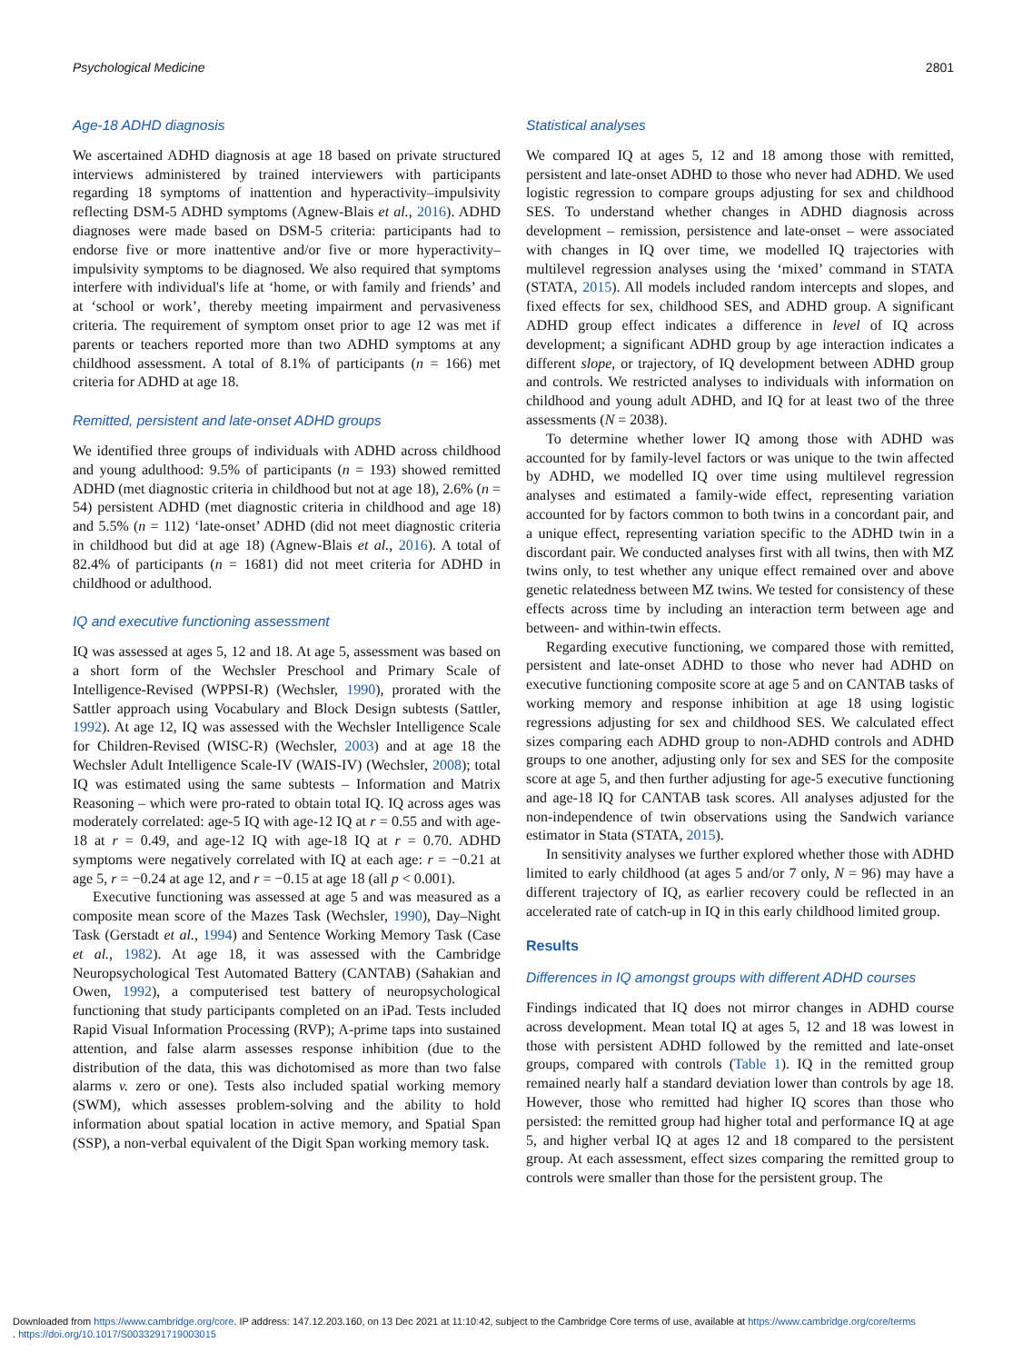Psychological Medicine 2801
Age-18 ADHD diagnosis
We ascertained ADHD diagnosis at age 18 based on private structured interviews administered by trained interviewers with participants regarding 18 symptoms of inattention and hyperactivity–impulsivity reflecting DSM-5 ADHD symptoms (Agnew-Blais et al., 2016). ADHD diagnoses were made based on DSM-5 criteria: participants had to endorse five or more inattentive and/or five or more hyperactivity–impulsivity symptoms to be diagnosed. We also required that symptoms interfere with individual's life at ‘home, or with family and friends’ and at ‘school or work’, thereby meeting impairment and pervasiveness criteria. The requirement of symptom onset prior to age 12 was met if parents or teachers reported more than two ADHD symptoms at any childhood assessment. A total of 8.1% of participants (n = 166) met criteria for ADHD at age 18.
Remitted, persistent and late-onset ADHD groups
We identified three groups of individuals with ADHD across childhood and young adulthood: 9.5% of participants (n = 193) showed remitted ADHD (met diagnostic criteria in childhood but not at age 18), 2.6% (n = 54) persistent ADHD (met diagnostic criteria in childhood and age 18) and 5.5% (n = 112) ‘late-onset’ ADHD (did not meet diagnostic criteria in childhood but did at age 18) (Agnew-Blais et al., 2016). A total of 82.4% of participants (n = 1681) did not meet criteria for ADHD in childhood or adulthood.
IQ and executive functioning assessment
IQ was assessed at ages 5, 12 and 18. At age 5, assessment was based on a short form of the Wechsler Preschool and Primary Scale of Intelligence-Revised (WPPSI-R) (Wechsler, 1990), prorated with the Sattler approach using Vocabulary and Block Design subtests (Sattler, 1992). At age 12, IQ was assessed with the Wechsler Intelligence Scale for Children-Revised (WISC-R) (Wechsler, 2003) and at age 18 the Wechsler Adult Intelligence Scale-IV (WAIS-IV) (Wechsler, 2008); total IQ was estimated using the same subtests – Information and Matrix Reasoning – which were pro-rated to obtain total IQ. IQ across ages was moderately correlated: age-5 IQ with age-12 IQ at r = 0.55 and with age-18 at r = 0.49, and age-12 IQ with age-18 IQ at r = 0.70. ADHD symptoms were negatively correlated with IQ at each age: r = −0.21 at age 5, r = −0.24 at age 12, and r = −0.15 at age 18 (all p < 0.001).
Executive functioning was assessed at age 5 and was measured as a composite mean score of the Mazes Task (Wechsler, 1990), Day–Night Task (Gerstadt et al., 1994) and Sentence Working Memory Task (Case et al., 1982). At age 18, it was assessed with the Cambridge Neuropsychological Test Automated Battery (CANTAB) (Sahakian and Owen, 1992), a computerised test battery of neuropsychological functioning that study participants completed on an iPad. Tests included Rapid Visual Information Processing (RVP); A-prime taps into sustained attention, and false alarm assesses response inhibition (due to the distribution of the data, this was dichotomised as more than two false alarms v. zero or one). Tests also included spatial working memory (SWM), which assesses problem-solving and the ability to hold information about spatial location in active memory, and Spatial Span (SSP), a non-verbal equivalent of the Digit Span working memory task.
Statistical analyses
We compared IQ at ages 5, 12 and 18 among those with remitted, persistent and late-onset ADHD to those who never had ADHD. We used logistic regression to compare groups adjusting for sex and childhood SES. To understand whether changes in ADHD diagnosis across development – remission, persistence and late-onset – were associated with changes in IQ over time, we modelled IQ trajectories with multilevel regression analyses using the ‘mixed’ command in STATA (STATA, 2015). All models included random intercepts and slopes, and fixed effects for sex, childhood SES, and ADHD group. A significant ADHD group effect indicates a difference in level of IQ across development; a significant ADHD group by age interaction indicates a different slope, or trajectory, of IQ development between ADHD group and controls. We restricted analyses to individuals with information on childhood and young adult ADHD, and IQ for at least two of the three assessments (N = 2038).
To determine whether lower IQ among those with ADHD was accounted for by family-level factors or was unique to the twin affected by ADHD, we modelled IQ over time using multilevel regression analyses and estimated a family-wide effect, representing variation accounted for by factors common to both twins in a concordant pair, and a unique effect, representing variation specific to the ADHD twin in a discordant pair. We conducted analyses first with all twins, then with MZ twins only, to test whether any unique effect remained over and above genetic relatedness between MZ twins. We tested for consistency of these effects across time by including an interaction term between age and between- and within-twin effects.
Regarding executive functioning, we compared those with remitted, persistent and late-onset ADHD to those who never had ADHD on executive functioning composite score at age 5 and on CANTAB tasks of working memory and response inhibition at age 18 using logistic regressions adjusting for sex and childhood SES. We calculated effect sizes comparing each ADHD group to non-ADHD controls and ADHD groups to one another, adjusting only for sex and SES for the composite score at age 5, and then further adjusting for age-5 executive functioning and age-18 IQ for CANTAB task scores. All analyses adjusted for the non-independence of twin observations using the Sandwich variance estimator in Stata (STATA, 2015).
In sensitivity analyses we further explored whether those with ADHD limited to early childhood (at ages 5 and/or 7 only, N = 96) may have a different trajectory of IQ, as earlier recovery could be reflected in an accelerated rate of catch-up in IQ in this early childhood limited group.
Results
Differences in IQ amongst groups with different ADHD courses
Findings indicated that IQ does not mirror changes in ADHD course across development. Mean total IQ at ages 5, 12 and 18 was lowest in those with persistent ADHD followed by the remitted and late-onset groups, compared with controls (Table 1). IQ in the remitted group remained nearly half a standard deviation lower than controls by age 18. However, those who remitted had higher IQ scores than those who persisted: the remitted group had higher total and performance IQ at age 5, and higher verbal IQ at ages 12 and 18 compared to the persistent group. At each assessment, effect sizes comparing the remitted group to controls were smaller than those for the persistent group. The
Downloaded from https://www.cambridge.org/core. IP address: 147.12.203.160, on 13 Dec 2021 at 11:10:42, subject to the Cambridge Core terms of use, available at https://www.cambridge.org/core/terms
. https://doi.org/10.1017/S0033291719003015